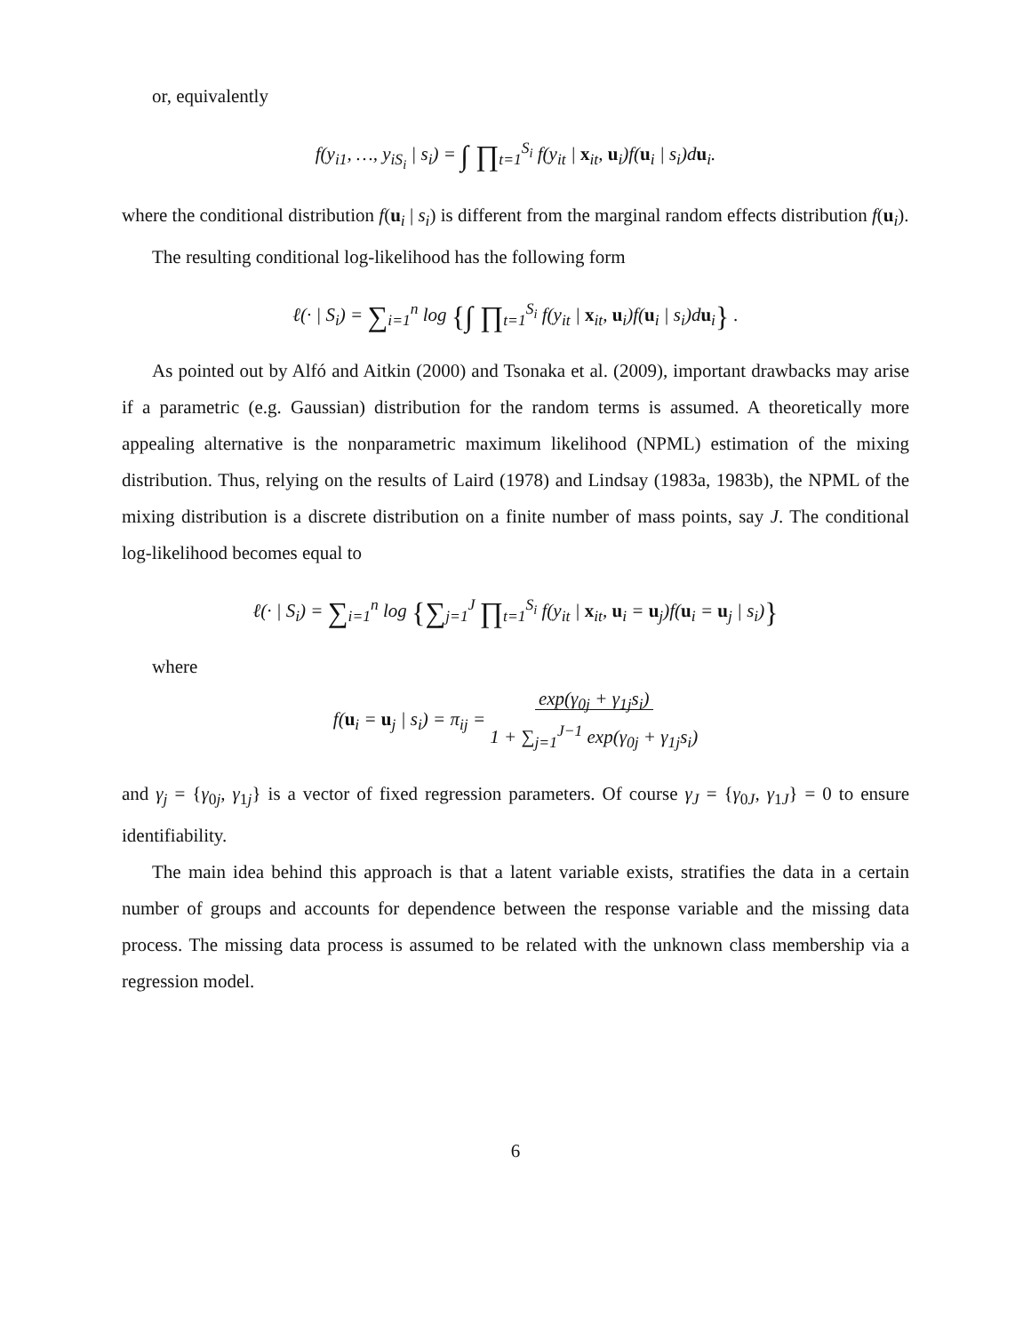or, equivalently
f(y<sub>i1</sub>, …, y<sub>iS<sub>i</sub></sub> | s<sub>i</sub>) = ∫ ∏<sub>t=1</sub><sup>S<sub>i</sub></sup> f(y<sub>it</sub> | x<sub>it</sub>, u<sub>i</sub>)f(u<sub>i</sub> | s<sub>i</sub>)du<sub>i</sub>.
where the conditional distribution f(u<sub>i</sub> | s<sub>i</sub>) is different from the marginal random effects distribution f(u<sub>i</sub>).
The resulting conditional log-likelihood has the following form
ℓ(· | S<sub>i</sub>) = ∑<sub>i=1</sub><sup>n</sup> log {∫ ∏<sub>t=1</sub><sup>S<sub>i</sub></sup> f(y<sub>it</sub> | x<sub>it</sub>, u<sub>i</sub>)f(u<sub>i</sub> | s<sub>i</sub>)du<sub>i</sub>} .
As pointed out by Alfó and Aitkin (2000) and Tsonaka et al. (2009), important drawbacks may arise if a parametric (e.g. Gaussian) distribution for the random terms is assumed. A theoretically more appealing alternative is the nonparametric maximum likelihood (NPML) estimation of the mixing distribution. Thus, relying on the results of Laird (1978) and Lindsay (1983a, 1983b), the NPML of the mixing distribution is a discrete distribution on a finite number of mass points, say J. The conditional log-likelihood becomes equal to
ℓ(· | S<sub>i</sub>) = ∑<sub>i=1</sub><sup>n</sup> log {∑<sub>j=1</sub><sup>J</sup> ∏<sub>t=1</sub><sup>S<sub>i</sub></sup> f(y<sub>it</sub> | x<sub>it</sub>, u<sub>i</sub> = u<sub>j</sub>)f(u<sub>i</sub> = u<sub>j</sub> | s<sub>i</sub>)}
where
f(u<sub>i</sub> = u<sub>j</sub> | s<sub>i</sub>) = π<sub>ij</sub> = exp(γ<sub>0j</sub> + γ<sub>1j</sub>s<sub>i</sub>)
1 + ∑<sub>j=1</sub><sup>J−1</sup> exp(γ<sub>0j</sub> + γ<sub>1j</sub>s<sub>i</sub>)
and γ<sub>j</sub> = {γ<sub>0j</sub>, γ<sub>1j</sub>} is a vector of fixed regression parameters. Of course γ<sub>J</sub> = {γ<sub>0J</sub>, γ<sub>1J</sub>} = 0 to ensure identifiability.
The main idea behind this approach is that a latent variable exists, stratifies the data in a certain number of groups and accounts for dependence between the response variable and the missing data process. The missing data process is assumed to be related with the unknown class membership via a regression model.
6